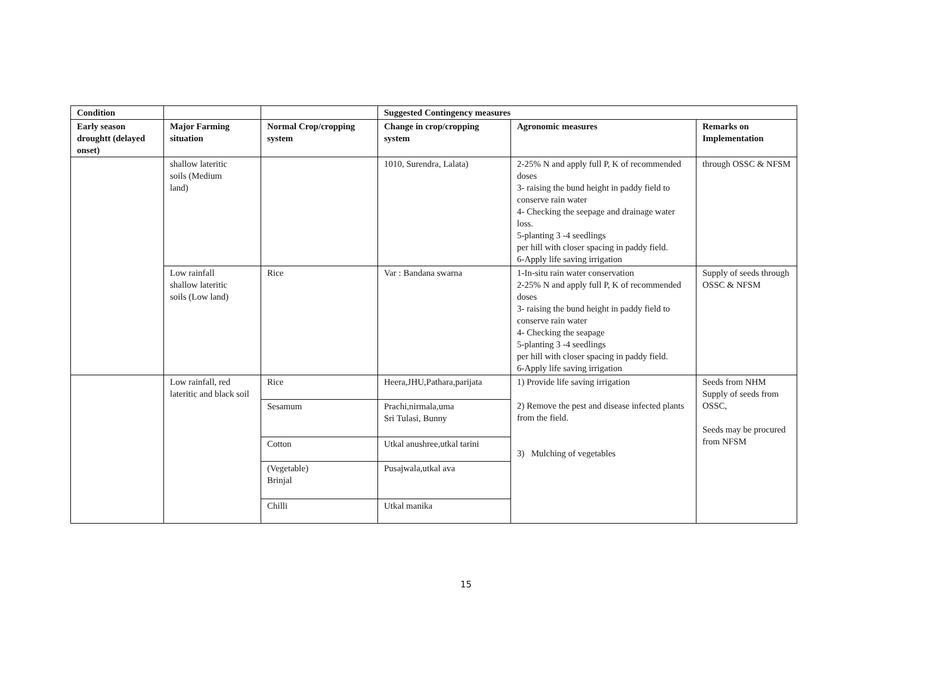| Condition | | | Suggested Contingency measures | | |
| --- | --- | --- | --- | --- | --- |
| Early season droughtt (delayed onset) | Major Farming situation | Normal Crop/cropping system | Change in crop/cropping system | Agronomic measures | Remarks on Implementation |
| | shallow lateritic soils (Medium land) | | 1010, Surendra, Lalata) | 2-25% N and apply full P, K of recommended doses 3- raising the bund height in paddy field to conserve rain water 4- Checking the seepage and drainage water loss. 5-planting 3 -4 seedlings per hill with closer spacing in paddy field. 6-Apply life saving irrigation | through OSSC & NFSM |
| | Low rainfall shallow lateritic soils (Low land) | Rice | Var : Bandana swarna | 1-In-situ rain water conservation 2-25% N and apply full P, K of recommended doses 3- raising the bund height in paddy field to conserve rain water 4- Checking the seapage 5-planting 3 -4 seedlings per hill with closer spacing in paddy field. 6-Apply life saving irrigation | Supply of seeds through OSSC & NFSM |
| | Low rainfall, red lateritic and black soil | Rice | Heera,JHU,Pathara,parijata | 1) Provide life saving irrigation 2) Remove the pest and disease infected plants from the field. 3) Mulching of vegetables | Seeds from NHM Supply of seeds from OSSC, Seeds may be procured from NFSM |
| | | Sesamum | Prachi,nirmala,uma Sri Tulasi, Bunny | | |
| | | Cotton | Utkal anushree,utkal tarini | | |
| | | (Vegetable) Brinjal | Pusajwala,utkal ava | | |
| | | Chilli | Utkal manika | | |
15